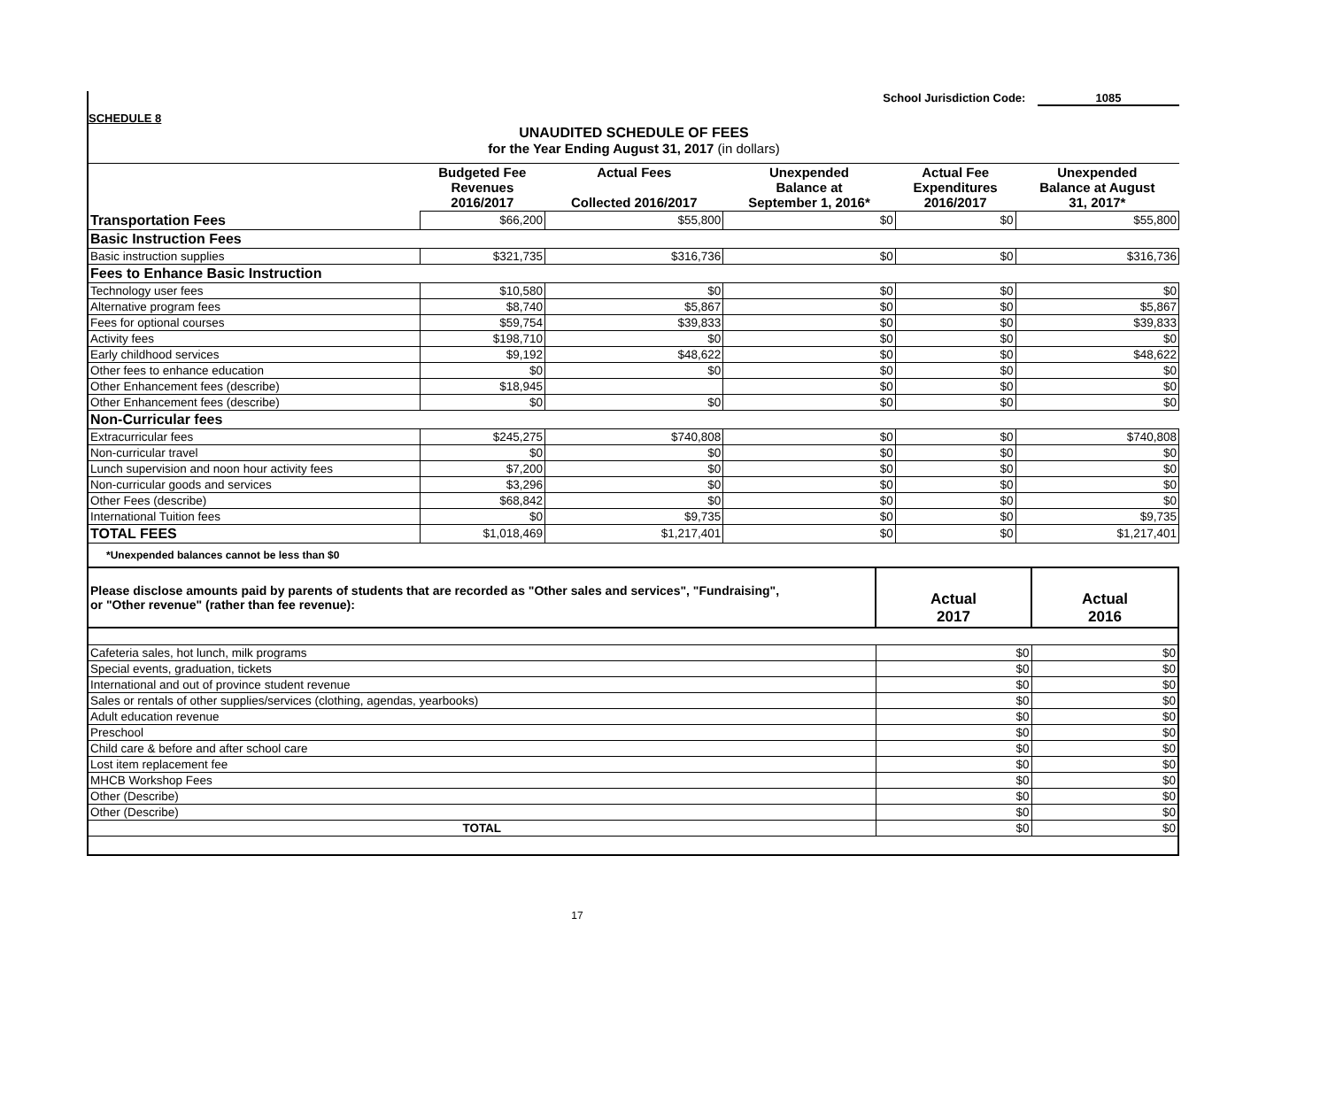School Jurisdiction Code: 1085
SCHEDULE 8
UNAUDITED SCHEDULE OF FEES
for the Year Ending August 31, 2017 (in dollars)
| | Budgeted Fee Revenues 2016/2017 | Actual Fees Collected 2016/2017 | Unexpended Balance at September 1, 2016* | Actual Fee Expenditures 2016/2017 | Unexpended Balance at August 31, 2017* |
| --- | --- | --- | --- | --- | --- |
| Transportation Fees | $66,200 | $55,800 | $0 | $0 | $55,800 |
| Basic Instruction Fees | | | | | |
| Basic instruction supplies | $321,735 | $316,736 | $0 | $0 | $316,736 |
| Fees to Enhance Basic Instruction | | | | | |
| Technology user fees | $10,580 | $0 | $0 | $0 | $0 |
| Alternative program fees | $8,740 | $5,867 | $0 | $0 | $5,867 |
| Fees for optional courses | $59,754 | $39,833 | $0 | $0 | $39,833 |
| Activity fees | $198,710 | $0 | $0 | $0 | $0 |
| Early childhood services | $9,192 | $48,622 | $0 | $0 | $48,622 |
| Other fees to enhance education | $0 | $0 | $0 | $0 | $0 |
| Other Enhancement fees (describe) | $18,945 | | $0 | $0 | $0 |
| Other Enhancement fees (describe) | $0 | $0 | $0 | $0 | $0 |
| Non-Curricular fees | | | | | |
| Extracurricular fees | $245,275 | $740,808 | $0 | $0 | $740,808 |
| Non-curricular travel | $0 | $0 | $0 | $0 | $0 |
| Lunch supervision and noon hour activity fees | $7,200 | $0 | $0 | $0 | $0 |
| Non-curricular goods and services | $3,296 | $0 | $0 | $0 | $0 |
| Other Fees (describe) | $68,842 | $0 | $0 | $0 | $0 |
| International Tuition fees | $0 | $9,735 | $0 | $0 | $9,735 |
| TOTAL FEES | $1,018,469 | $1,217,401 | $0 | $0 | $1,217,401 |
*Unexpended balances cannot be less than $0
| Please disclose amounts paid by parents of students that are recorded as "Other sales and services", "Fundraising", or "Other revenue" (rather than fee revenue): | Actual 2017 | Actual 2016 |
| Cafeteria sales, hot lunch, milk programs | $0 | $0 |
| Special events, graduation, tickets | $0 | $0 |
| International and out of province student revenue | $0 | $0 |
| Sales or rentals of other supplies/services (clothing, agendas, yearbooks) | $0 | $0 |
| Adult education revenue | $0 | $0 |
| Preschool | $0 | $0 |
| Child care & before and after school care | $0 | $0 |
| Lost item replacement fee | $0 | $0 |
| MHCB Workshop Fees | $0 | $0 |
| Other (Describe) | $0 | $0 |
| Other (Describe) | $0 | $0 |
| TOTAL | $0 | $0 |
17